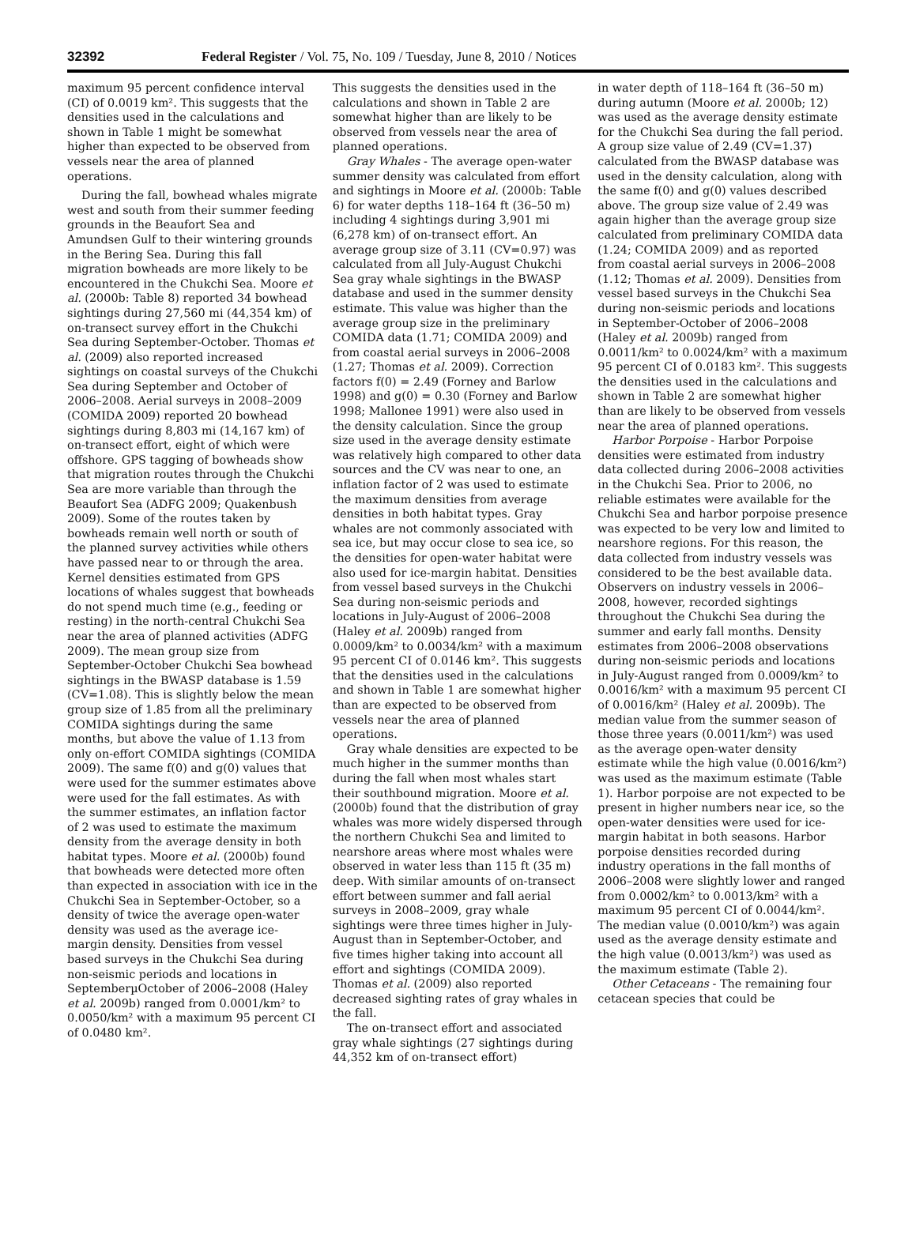32392 Federal Register / Vol. 75, No. 109 / Tuesday, June 8, 2010 / Notices
maximum 95 percent confidence interval (CI) of 0.0019 km². This suggests that the densities used in the calculations and shown in Table 1 might be somewhat higher than expected to be observed from vessels near the area of planned operations.
During the fall, bowhead whales migrate west and south from their summer feeding grounds in the Beaufort Sea and Amundsen Gulf to their wintering grounds in the Bering Sea. During this fall migration bowheads are more likely to be encountered in the Chukchi Sea. Moore et al. (2000b: Table 8) reported 34 bowhead sightings during 27,560 mi (44,354 km) of on-transect survey effort in the Chukchi Sea during September-October. Thomas et al. (2009) also reported increased sightings on coastal surveys of the Chukchi Sea during September and October of 2006–2008. Aerial surveys in 2008–2009 (COMIDA 2009) reported 20 bowhead sightings during 8,803 mi (14,167 km) of on-transect effort, eight of which were offshore. GPS tagging of bowheads show that migration routes through the Chukchi Sea are more variable than through the Beaufort Sea (ADFG 2009; Quakenbush 2009). Some of the routes taken by bowheads remain well north or south of the planned survey activities while others have passed near to or through the area. Kernel densities estimated from GPS locations of whales suggest that bowheads do not spend much time (e.g., feeding or resting) in the north-central Chukchi Sea near the area of planned activities (ADFG 2009). The mean group size from September-October Chukchi Sea bowhead sightings in the BWASP database is 1.59 (CV=1.08). This is slightly below the mean group size of 1.85 from all the preliminary COMIDA sightings during the same months, but above the value of 1.13 from only on-effort COMIDA sightings (COMIDA 2009). The same f(0) and g(0) values that were used for the summer estimates above were used for the fall estimates. As with the summer estimates, an inflation factor of 2 was used to estimate the maximum density from the average density in both habitat types. Moore et al. (2000b) found that bowheads were detected more often than expected in association with ice in the Chukchi Sea in September-October, so a density of twice the average open-water density was used as the average ice-margin density. Densities from vessel based surveys in the Chukchi Sea during non-seismic periods and locations in SeptemberµOctober of 2006–2008 (Haley et al. 2009b) ranged from 0.0001/km² to 0.0050/km² with a maximum 95 percent CI of 0.0480 km².
This suggests the densities used in the calculations and shown in Table 2 are somewhat higher than are likely to be observed from vessels near the area of planned operations.
Gray Whales - The average open-water summer density was calculated from effort and sightings in Moore et al. (2000b: Table 6) for water depths 118–164 ft (36–50 m) including 4 sightings during 3,901 mi (6,278 km) of on-transect effort. An average group size of 3.11 (CV=0.97) was calculated from all July-August Chukchi Sea gray whale sightings in the BWASP database and used in the summer density estimate. This value was higher than the average group size in the preliminary COMIDA data (1.71; COMIDA 2009) and from coastal aerial surveys in 2006–2008 (1.27; Thomas et al. 2009). Correction factors f(0) = 2.49 (Forney and Barlow 1998) and g(0) = 0.30 (Forney and Barlow 1998; Mallonee 1991) were also used in the density calculation. Since the group size used in the average density estimate was relatively high compared to other data sources and the CV was near to one, an inflation factor of 2 was used to estimate the maximum densities from average densities in both habitat types. Gray whales are not commonly associated with sea ice, but may occur close to sea ice, so the densities for open-water habitat were also used for ice-margin habitat. Densities from vessel based surveys in the Chukchi Sea during non-seismic periods and locations in July-August of 2006–2008 (Haley et al. 2009b) ranged from 0.0009/km² to 0.0034/km² with a maximum 95 percent CI of 0.0146 km². This suggests that the densities used in the calculations and shown in Table 1 are somewhat higher than are expected to be observed from vessels near the area of planned operations.
Gray whale densities are expected to be much higher in the summer months than during the fall when most whales start their southbound migration. Moore et al. (2000b) found that the distribution of gray whales was more widely dispersed through the northern Chukchi Sea and limited to nearshore areas where most whales were observed in water less than 115 ft (35 m) deep. With similar amounts of on-transect effort between summer and fall aerial surveys in 2008–2009, gray whale sightings were three times higher in July-August than in September-October, and five times higher taking into account all effort and sightings (COMIDA 2009). Thomas et al. (2009) also reported decreased sighting rates of gray whales in the fall.
The on-transect effort and associated gray whale sightings (27 sightings during 44,352 km of on-transect effort)
in water depth of 118–164 ft (36–50 m) during autumn (Moore et al. 2000b; 12) was used as the average density estimate for the Chukchi Sea during the fall period. A group size value of 2.49 (CV=1.37) calculated from the BWASP database was used in the density calculation, along with the same f(0) and g(0) values described above. The group size value of 2.49 was again higher than the average group size calculated from preliminary COMIDA data (1.24; COMIDA 2009) and as reported from coastal aerial surveys in 2006–2008 (1.12; Thomas et al. 2009). Densities from vessel based surveys in the Chukchi Sea during non-seismic periods and locations in September-October of 2006–2008 (Haley et al. 2009b) ranged from 0.0011/km² to 0.0024/km² with a maximum 95 percent CI of 0.0183 km². This suggests the densities used in the calculations and shown in Table 2 are somewhat higher than are likely to be observed from vessels near the area of planned operations.
Harbor Porpoise - Harbor Porpoise densities were estimated from industry data collected during 2006–2008 activities in the Chukchi Sea. Prior to 2006, no reliable estimates were available for the Chukchi Sea and harbor porpoise presence was expected to be very low and limited to nearshore regions. For this reason, the data collected from industry vessels was considered to be the best available data. Observers on industry vessels in 2006–2008, however, recorded sightings throughout the Chukchi Sea during the summer and early fall months. Density estimates from 2006–2008 observations during non-seismic periods and locations in July-August ranged from 0.0009/km² to 0.0016/km² with a maximum 95 percent CI of 0.0016/km² (Haley et al. 2009b). The median value from the summer season of those three years (0.0011/km²) was used as the average open-water density estimate while the high value (0.0016/km²) was used as the maximum estimate (Table 1). Harbor porpoise are not expected to be present in higher numbers near ice, so the open-water densities were used for ice-margin habitat in both seasons. Harbor porpoise densities recorded during industry operations in the fall months of 2006–2008 were slightly lower and ranged from 0.0002/km² to 0.0013/km² with a maximum 95 percent CI of 0.0044/km². The median value (0.0010/km²) was again used as the average density estimate and the high value (0.0013/km²) was used as the maximum estimate (Table 2).
Other Cetaceans - The remaining four cetacean species that could be